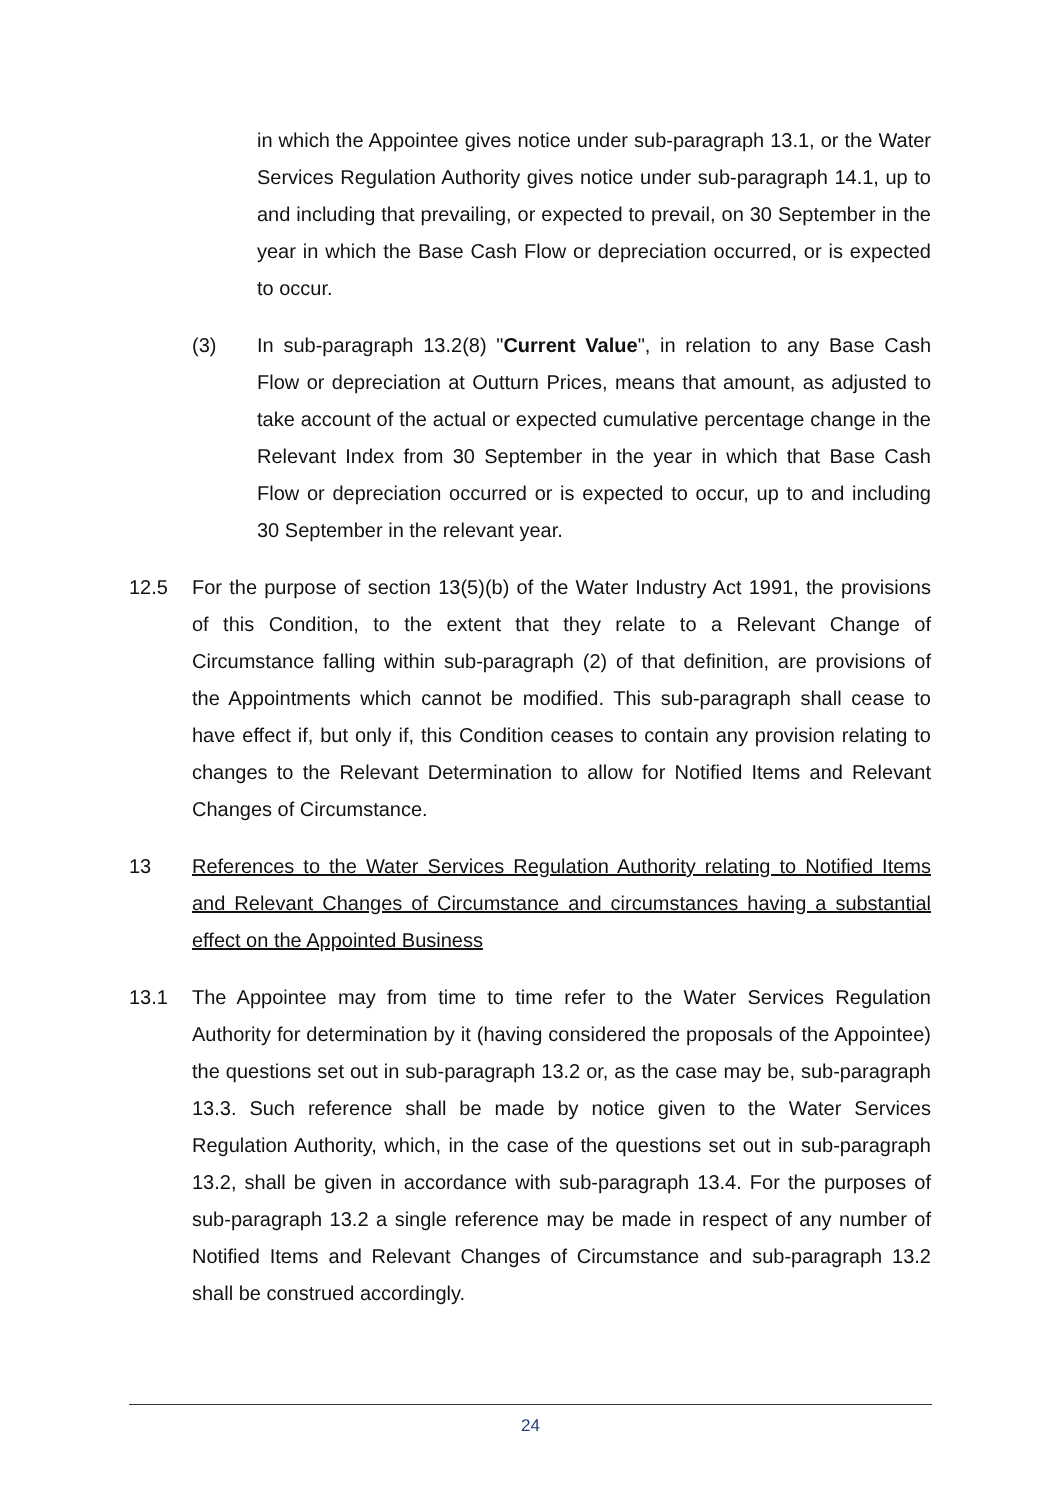in which the Appointee gives notice under sub-paragraph 13.1, or the Water Services Regulation Authority gives notice under sub-paragraph 14.1, up to and including that prevailing, or expected to prevail, on 30 September in the year in which the Base Cash Flow or depreciation occurred, or is expected to occur.
(3)
In sub-paragraph 13.2(8) "Current Value", in relation to any Base Cash Flow or depreciation at Outturn Prices, means that amount, as adjusted to take account of the actual or expected cumulative percentage change in the Relevant Index from 30 September in the year in which that Base Cash Flow or depreciation occurred or is expected to occur, up to and including 30 September in the relevant year.
12.5
For the purpose of section 13(5)(b) of the Water Industry Act 1991, the provisions of this Condition, to the extent that they relate to a Relevant Change of Circumstance falling within sub-paragraph (2) of that definition, are provisions of the Appointments which cannot be modified. This sub-paragraph shall cease to have effect if, but only if, this Condition ceases to contain any provision relating to changes to the Relevant Determination to allow for Notified Items and Relevant Changes of Circumstance.
13
References to the Water Services Regulation Authority relating to Notified Items and Relevant Changes of Circumstance and circumstances having a substantial effect on the Appointed Business
13.1
The Appointee may from time to time refer to the Water Services Regulation Authority for determination by it (having considered the proposals of the Appointee) the questions set out in sub-paragraph 13.2 or, as the case may be, sub-paragraph 13.3. Such reference shall be made by notice given to the Water Services Regulation Authority, which, in the case of the questions set out in sub-paragraph 13.2, shall be given in accordance with sub-paragraph 13.4. For the purposes of sub-paragraph 13.2 a single reference may be made in respect of any number of Notified Items and Relevant Changes of Circumstance and sub-paragraph 13.2 shall be construed accordingly.
24